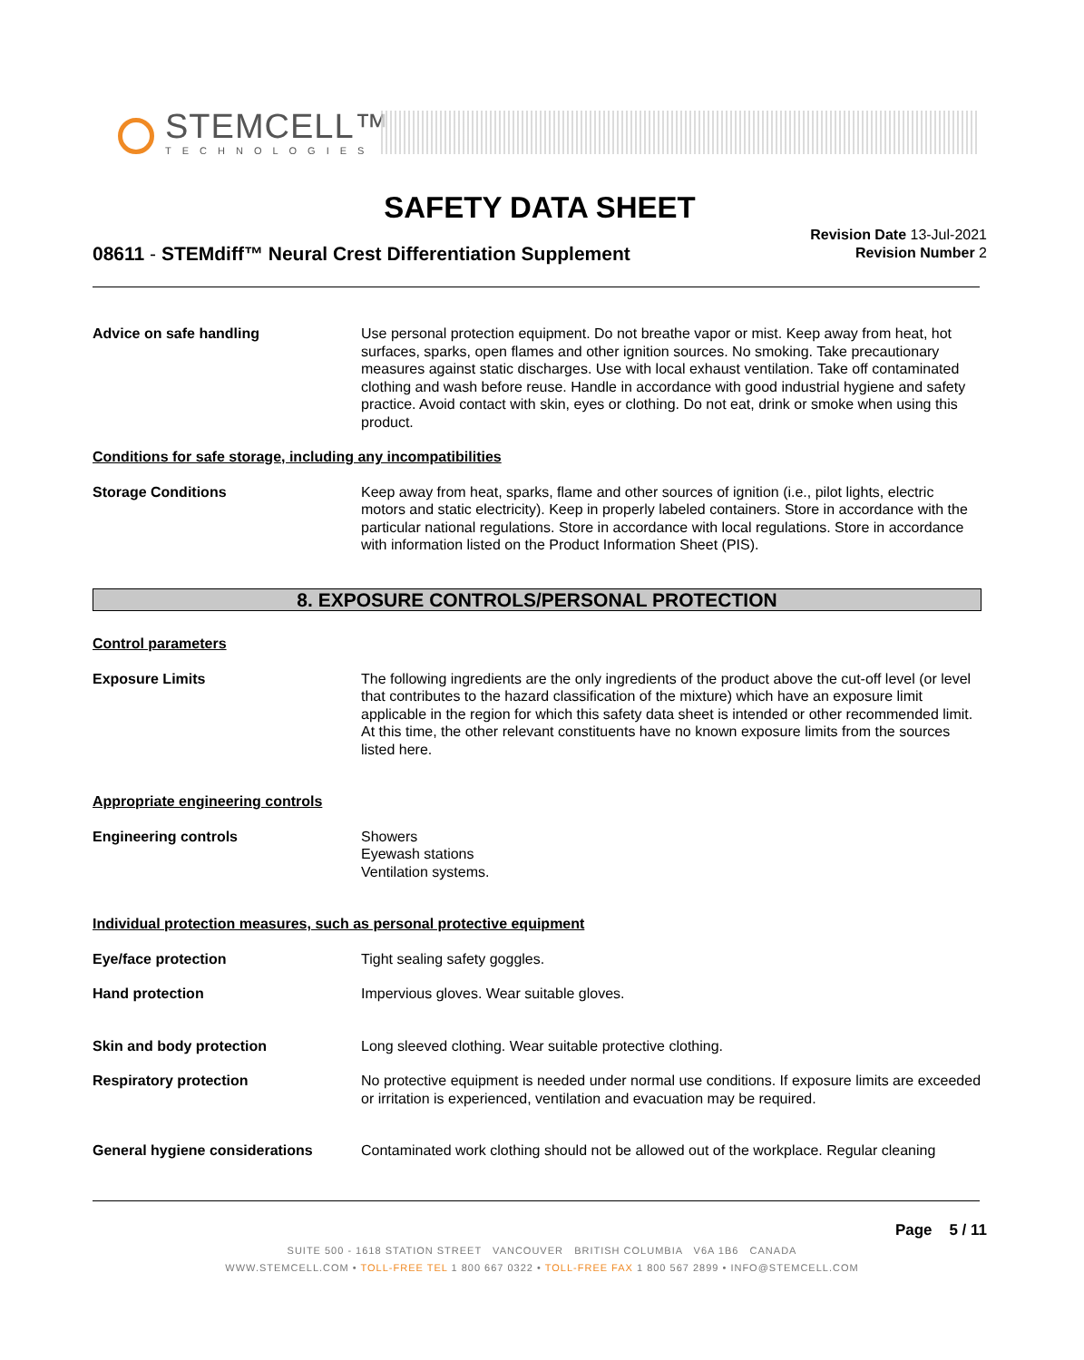STEMCELL™
TECHNOLOGIES
SAFETY DATA SHEET
Revision Date 13-Jul-2021
Revision Number 2
08611 - STEMdiff™ Neural Crest Differentiation Supplement
Advice on safe handling Use personal protection equipment. Do not breathe vapor or mist. Keep away from heat, hot surfaces, sparks, open flames and other ignition sources. No smoking. Take precautionary measures against static discharges. Use with local exhaust ventilation. Take off contaminated clothing and wash before reuse. Handle in accordance with good industrial hygiene and safety practice. Avoid contact with skin, eyes or clothing. Do not eat, drink or smoke when using this product.
Conditions for safe storage, including any incompatibilities
Storage Conditions Keep away from heat, sparks, flame and other sources of ignition (i.e., pilot lights, electric motors and static electricity). Keep in properly labeled containers. Store in accordance with the particular national regulations. Store in accordance with local regulations. Store in accordance with information listed on the Product Information Sheet (PIS).
8. EXPOSURE CONTROLS/PERSONAL PROTECTION
Control parameters
Exposure Limits The following ingredients are the only ingredients of the product above the cut-off level (or level that contributes to the hazard classification of the mixture) which have an exposure limit applicable in the region for which this safety data sheet is intended or other recommended limit. At this time, the other relevant constituents have no known exposure limits from the sources listed here.
Appropriate engineering controls
Engineering controls Showers
Eyewash stations
Ventilation systems.
Individual protection measures, such as personal protective equipment
Eye/face protection Tight sealing safety goggles.
Hand protection Impervious gloves. Wear suitable gloves.
Skin and body protection Long sleeved clothing. Wear suitable protective clothing.
Respiratory protection No protective equipment is needed under normal use conditions. If exposure limits are exceeded or irritation is experienced, ventilation and evacuation may be required.
General hygiene considerations Contaminated work clothing should not be allowed out of the workplace. Regular cleaning
Page 5 / 11
SUITE 500 - 1618 STATION STREET VANCOUVER BRITISH COLUMBIA V6A 1B6 CANADA
WWW.STEMCELL.COM • TOLL-FREE TEL 1 800 667 0322 • TOLL-FREE FAX 1 800 567 2899 • INFO@STEMCELL.COM